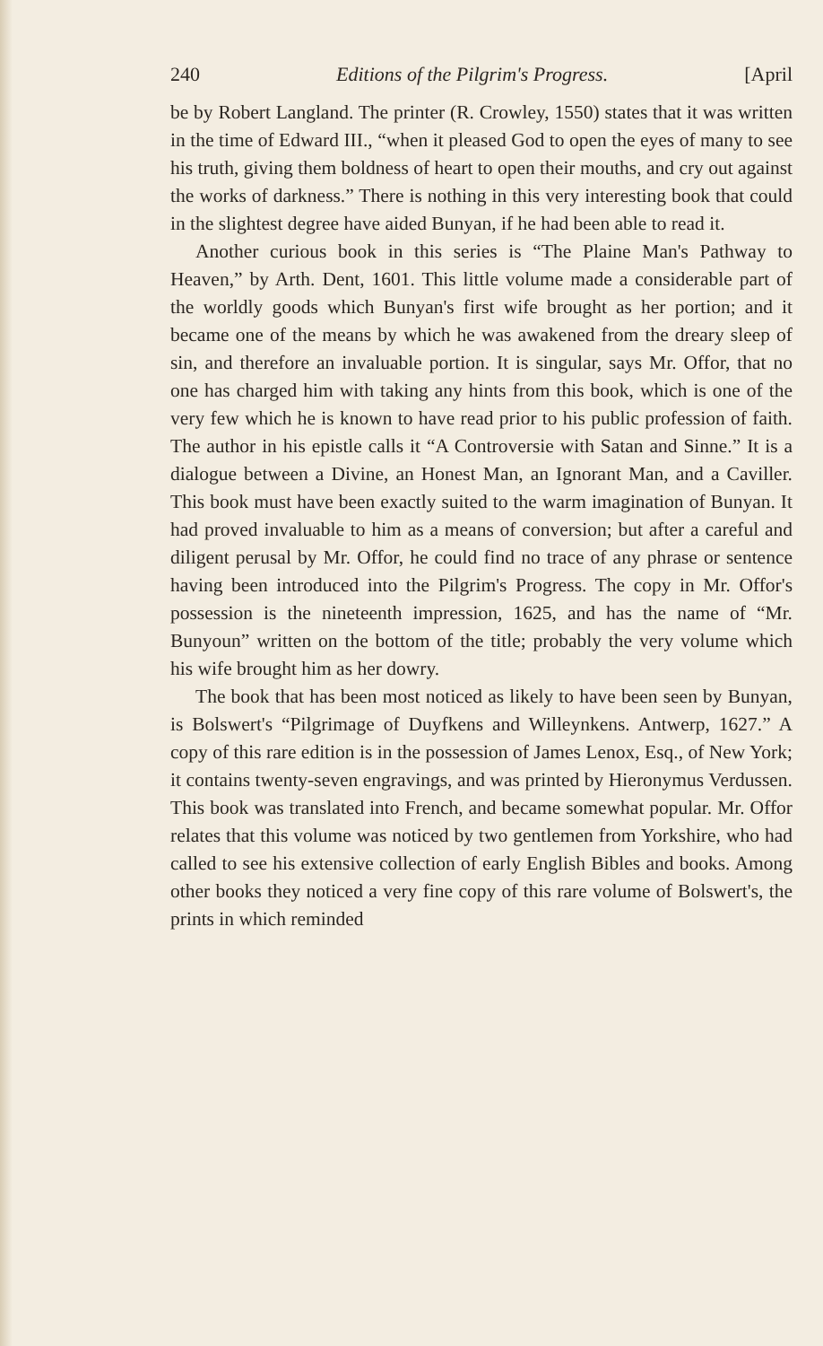240 Editions of the Pilgrim's Progress. [April
be by Robert Langland. The printer (R. Crowley, 1550) states that it was written in the time of Edward III., “when it pleased God to open the eyes of many to see his truth, giving them boldness of heart to open their mouths, and cry out against the works of darkness.” There is nothing in this very interesting book that could in the slightest degree have aided Bunyan, if he had been able to read it.
Another curious book in this series is “The Plaine Man's Pathway to Heaven,” by Arth. Dent, 1601. This little volume made a considerable part of the worldly goods which Bunyan's first wife brought as her portion; and it became one of the means by which he was awakened from the dreary sleep of sin, and therefore an invaluable portion. It is singular, says Mr. Offor, that no one has charged him with taking any hints from this book, which is one of the very few which he is known to have read prior to his public profession of faith. The author in his epistle calls it “A Controversie with Satan and Sinne.” It is a dialogue between a Divine, an Honest Man, an Ignorant Man, and a Caviller. This book must have been exactly suited to the warm imagination of Bunyan. It had proved invaluable to him as a means of conversion; but after a careful and diligent perusal by Mr. Offor, he could find no trace of any phrase or sentence having been introduced into the Pilgrim's Progress. The copy in Mr. Offor's possession is the nineteenth impression, 1625, and has the name of “Mr. Bunyoun” written on the bottom of the title; probably the very volume which his wife brought him as her dowry.
The book that has been most noticed as likely to have been seen by Bunyan, is Bolswert's “Pilgrimage of Duyfkens and Willeynkens. Antwerp, 1627.” A copy of this rare edition is in the possession of James Lenox, Esq., of New York; it contains twenty-seven engravings, and was printed by Hieronymus Verdussen. This book was translated into French, and became somewhat popular. Mr. Offor relates that this volume was noticed by two gentlemen from Yorkshire, who had called to see his extensive collection of early English Bibles and books. Among other books they noticed a very fine copy of this rare volume of Bolswert's, the prints in which reminded